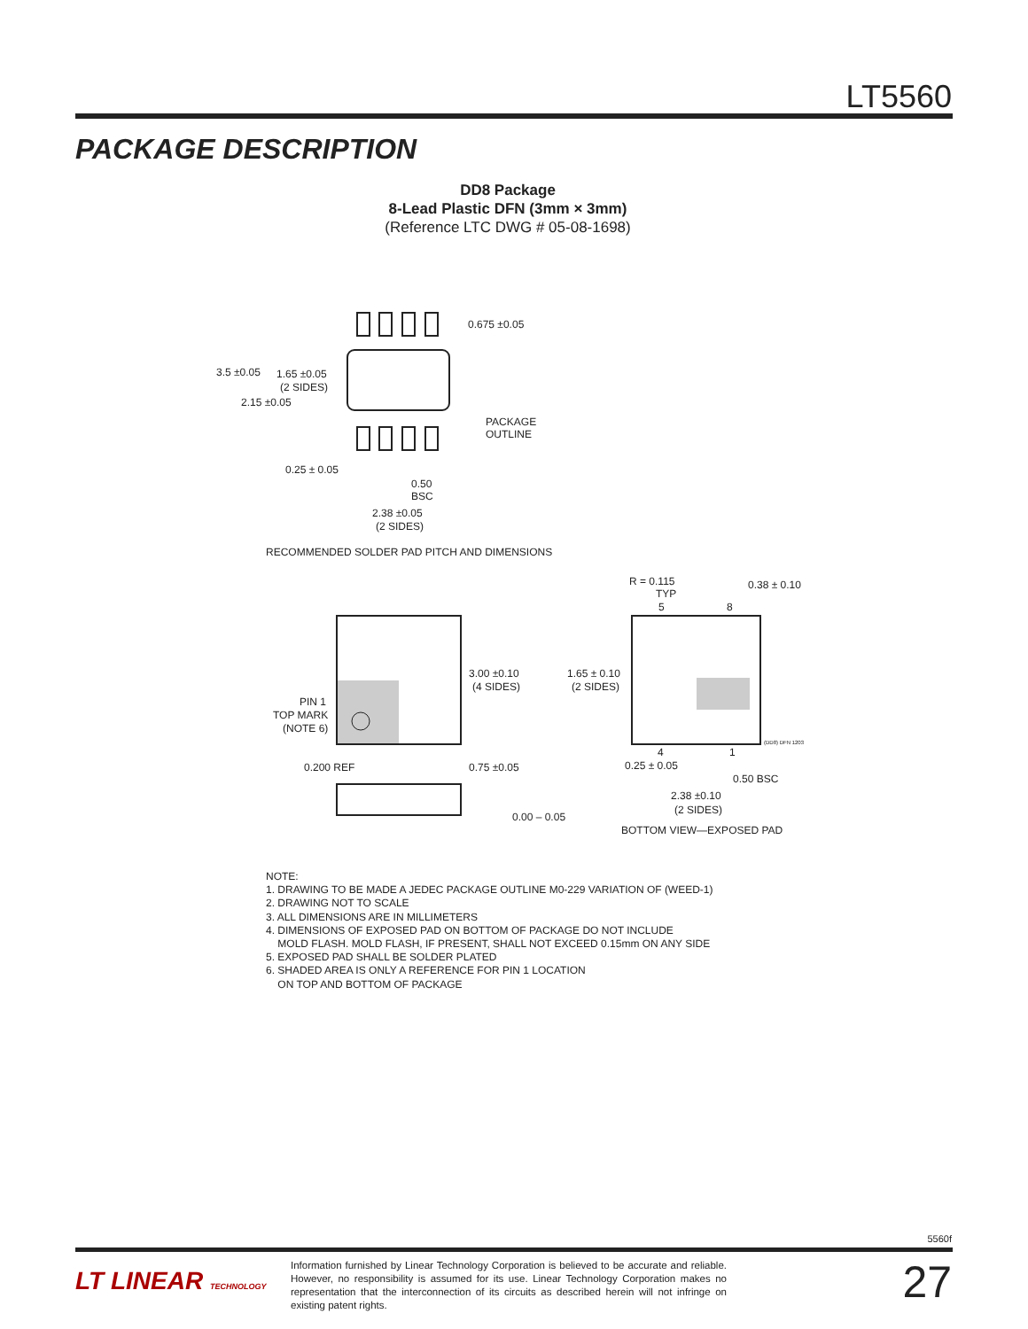LT5560
PACKAGE DESCRIPTION
DD8 Package
8-Lead Plastic DFN (3mm × 3mm)
(Reference LTC DWG # 05-08-1698)
0.675 ±0.05
3.5 ±0.05
1.65 ±0.05
(2 SIDES)
2.15 ±0.05
PACKAGE
OUTLINE
0.25 ± 0.05
0.50
BSC
2.38 ±0.05
(2 SIDES)
RECOMMENDED SOLDER PAD PITCH AND DIMENSIONS
R = 0.115
TYP
5
8
0.38 ± 0.10
3.00 ±0.10
(4 SIDES)
1.65 ± 0.10
(2 SIDES)
PIN 1
TOP MARK
(NOTE 6)
(DD8) DFN 1203
4
1
0.200 REF
0.75 ±0.05
0.25 ± 0.05
0.50 BSC
0.00 – 0.05
2.38 ±0.10
(2 SIDES)
BOTTOM VIEW—EXPOSED PAD
NOTE:
1. DRAWING TO BE MADE A JEDEC PACKAGE OUTLINE M0-229 VARIATION OF (WEED-1)
2. DRAWING NOT TO SCALE
3. ALL DIMENSIONS ARE IN MILLIMETERS
4. DIMENSIONS OF EXPOSED PAD ON BOTTOM OF PACKAGE DO NOT INCLUDE
MOLD FLASH. MOLD FLASH, IF PRESENT, SHALL NOT EXCEED 0.15mm ON ANY SIDE
5. EXPOSED PAD SHALL BE SOLDER PLATED
6. SHADED AREA IS ONLY A REFERENCE FOR PIN 1 LOCATION
ON TOP AND BOTTOM OF PACKAGE
5560f
LT LINEAR TECHNOLOGY
Information furnished by Linear Technology Corporation is believed to be accurate and reliable. However, no responsibility is assumed for its use. Linear Technology Corporation makes no representation that the interconnection of its circuits as described herein will not infringe on existing patent rights.
27